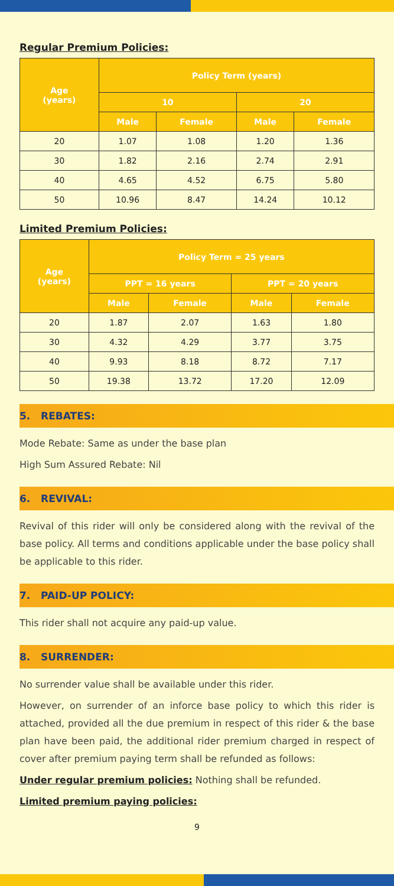Regular Premium Policies:
| Age (years) | Policy Term (years) | | | |
| --- | --- | --- | --- | --- |
| | 10 | | 20 | |
| | Male | Female | Male | Female |
| 20 | 1.07 | 1.08 | 1.20 | 1.36 |
| 30 | 1.82 | 2.16 | 2.74 | 2.91 |
| 40 | 4.65 | 4.52 | 6.75 | 5.80 |
| 50 | 10.96 | 8.47 | 14.24 | 10.12 |
Limited Premium Policies:
| Age (years) | Policy Term = 25 years | | | |
| --- | --- | --- | --- | --- |
| | PPT = 16 years | | PPT = 20 years | |
| | Male | Female | Male | Female |
| 20 | 1.87 | 2.07 | 1.63 | 1.80 |
| 30 | 4.32 | 4.29 | 3.77 | 3.75 |
| 40 | 9.93 | 8.18 | 8.72 | 7.17 |
| 50 | 19.38 | 13.72 | 17.20 | 12.09 |
5. REBATES:
Mode Rebate: Same as under the base plan
High Sum Assured Rebate: Nil
6. REVIVAL:
Revival of this rider will only be considered along with the revival of the base policy. All terms and conditions applicable under the base policy shall be applicable to this rider.
7. PAID-UP POLICY:
This rider shall not acquire any paid-up value.
8. SURRENDER:
No surrender value shall be available under this rider.
However, on surrender of an inforce base policy to which this rider is attached, provided all the due premium in respect of this rider & the base plan have been paid, the additional rider premium charged in respect of cover after premium paying term shall be refunded as follows:
Under regular premium policies: Nothing shall be refunded.
Limited premium paying policies:
9